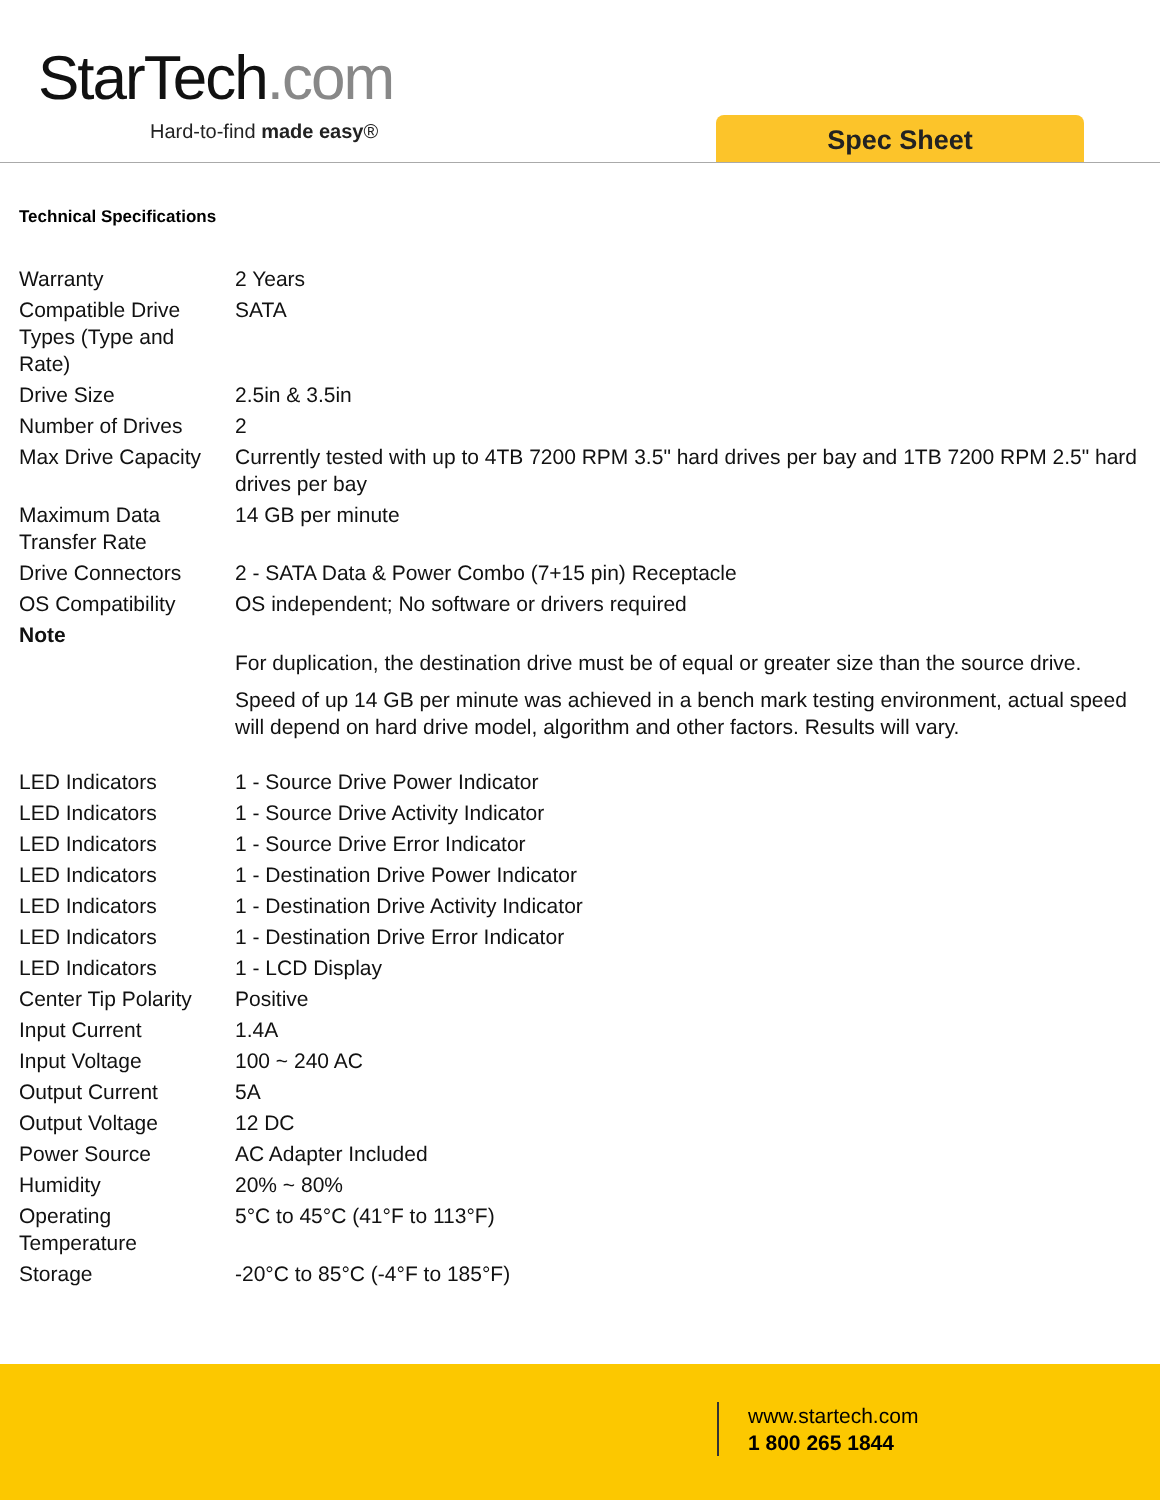StarTech.com
Hard-to-find made easy® Spec Sheet
Technical Specifications
| Warranty | 2 Years |
| Compatible Drive Types (Type and Rate) | SATA |
| Drive Size | 2.5in & 3.5in |
| Number of Drives | 2 |
| Max Drive Capacity | Currently tested with up to 4TB 7200 RPM 3.5" hard drives per bay and 1TB 7200 RPM 2.5" hard drives per bay |
| Maximum Data Transfer Rate | 14 GB per minute |
| Drive Connectors | 2 - SATA Data & Power Combo (7+15 pin) Receptacle |
| OS Compatibility | OS independent; No software or drivers required |
| Note | For duplication, the destination drive must be of equal or greater size than the source drive. Speed of up 14 GB per minute was achieved in a bench mark testing environment, actual speed will depend on hard drive model, algorithm and other factors. Results will vary. |
| LED Indicators | 1 - Source Drive Power Indicator |
| LED Indicators | 1 - Source Drive Activity Indicator |
| LED Indicators | 1 - Source Drive Error Indicator |
| LED Indicators | 1 - Destination Drive Power Indicator |
| LED Indicators | 1 - Destination Drive Activity Indicator |
| LED Indicators | 1 - Destination Drive Error Indicator |
| LED Indicators | 1 - LCD Display |
| Center Tip Polarity | Positive |
| Input Current | 1.4A |
| Input Voltage | 100 ~ 240 AC |
| Output Current | 5A |
| Output Voltage | 12 DC |
| Power Source | AC Adapter Included |
| Humidity | 20% ~ 80% |
| Operating Temperature | 5°C to 45°C (41°F to 113°F) |
| Storage | -20°C to 85°C (-4°F to 185°F) |
www.startech.com
1 800 265 1844